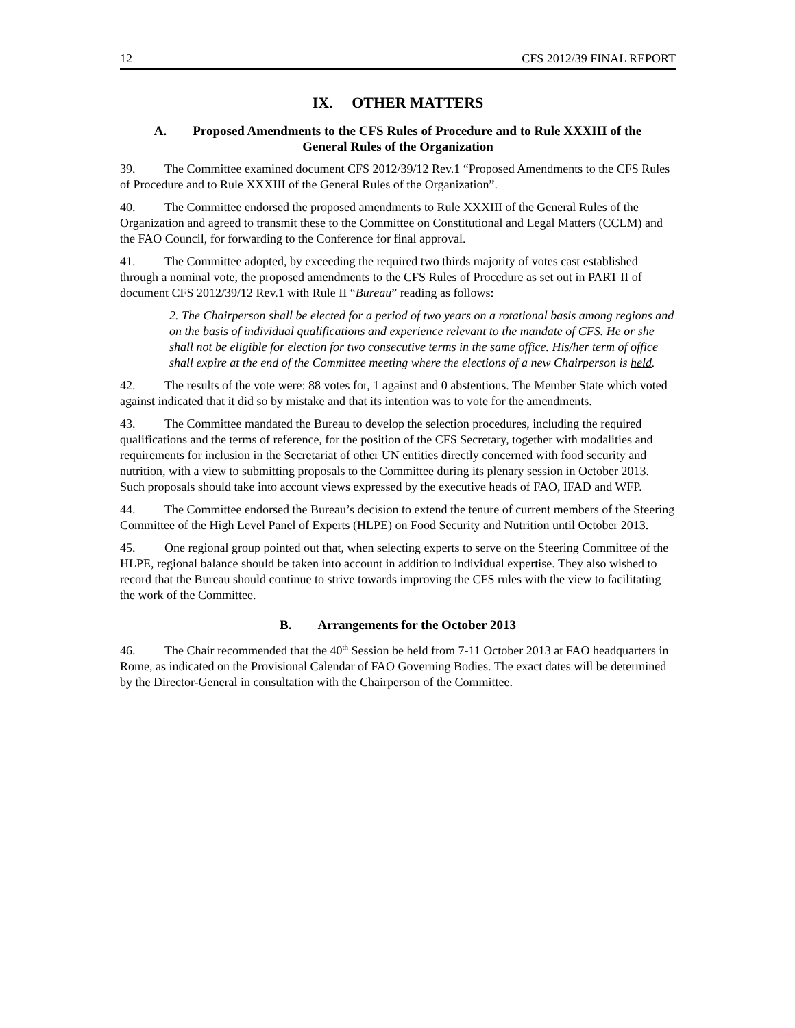12 CFS 2012/39 FINAL REPORT
IX. OTHER MATTERS
A. Proposed Amendments to the CFS Rules of Procedure and to Rule XXXIII of the
General Rules of the Organization
39. The Committee examined document CFS 2012/39/12 Rev.1 “Proposed Amendments to the CFS Rules of Procedure and to Rule XXXIII of the General Rules of the Organization”.
40. The Committee endorsed the proposed amendments to Rule XXXIII of the General Rules of the Organization and agreed to transmit these to the Committee on Constitutional and Legal Matters (CCLM) and the FAO Council, for forwarding to the Conference for final approval.
41. The Committee adopted, by exceeding the required two thirds majority of votes cast established through a nominal vote, the proposed amendments to the CFS Rules of Procedure as set out in PART II of document CFS 2012/39/12 Rev.1 with Rule II “Bureau” reading as follows:
2. The Chairperson shall be elected for a period of two years on a rotational basis among regions and on the basis of individual qualifications and experience relevant to the mandate of CFS. He or she shall not be eligible for election for two consecutive terms in the same office. His/her term of office shall expire at the end of the Committee meeting where the elections of a new Chairperson is held.
42. The results of the vote were: 88 votes for, 1 against and 0 abstentions. The Member State which voted against indicated that it did so by mistake and that its intention was to vote for the amendments.
43. The Committee mandated the Bureau to develop the selection procedures, including the required qualifications and the terms of reference, for the position of the CFS Secretary, together with modalities and requirements for inclusion in the Secretariat of other UN entities directly concerned with food security and nutrition, with a view to submitting proposals to the Committee during its plenary session in October 2013. Such proposals should take into account views expressed by the executive heads of FAO, IFAD and WFP.
44. The Committee endorsed the Bureau’s decision to extend the tenure of current members of the Steering Committee of the High Level Panel of Experts (HLPE) on Food Security and Nutrition until October 2013.
45. One regional group pointed out that, when selecting experts to serve on the Steering Committee of the HLPE, regional balance should be taken into account in addition to individual expertise. They also wished to record that the Bureau should continue to strive towards improving the CFS rules with the view to facilitating the work of the Committee.
B. Arrangements for the October 2013
46. The Chair recommended that the 40<sup>th</sup> Session be held from 7-11 October 2013 at FAO headquarters in Rome, as indicated on the Provisional Calendar of FAO Governing Bodies. The exact dates will be determined by the Director-General in consultation with the Chairperson of the Committee.